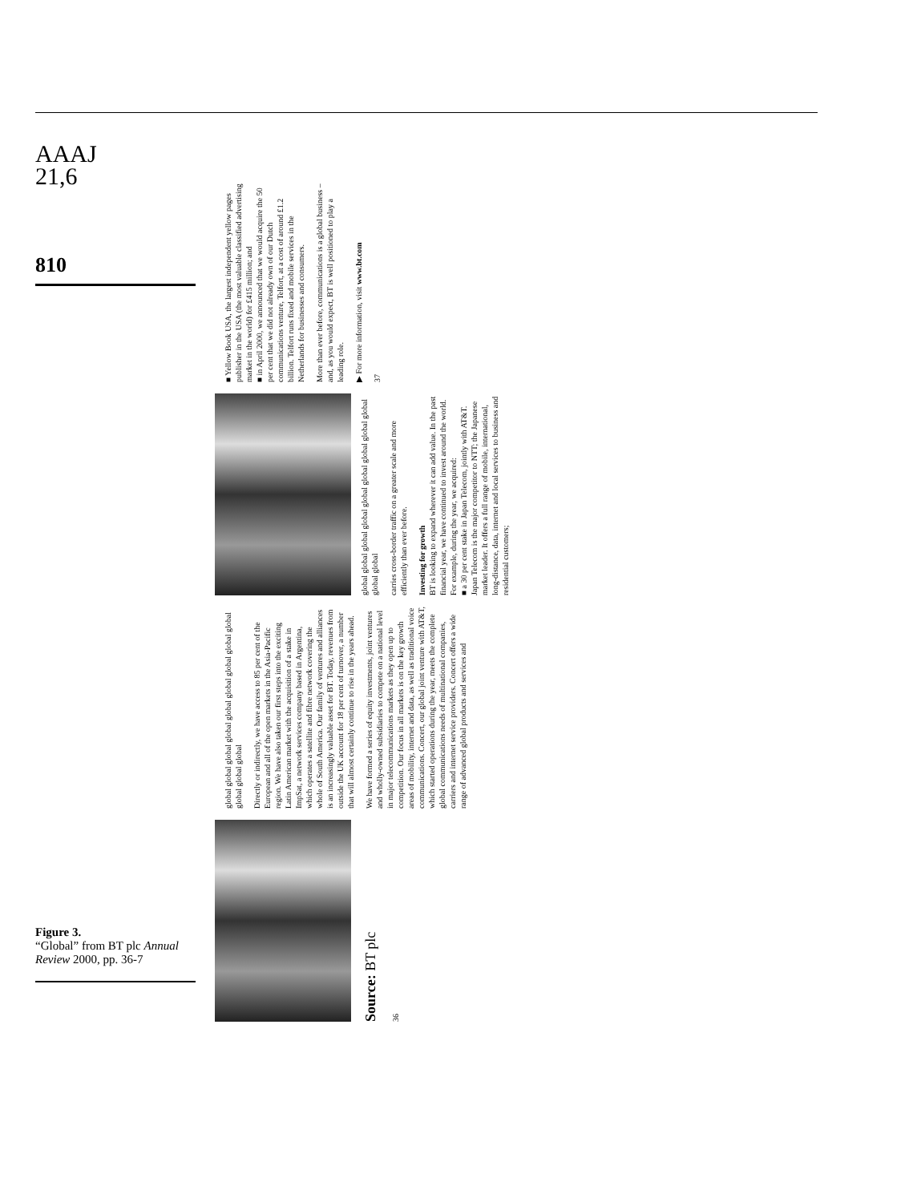AAAJ
21,6
810
Source: BT plc
36
global global global global global global global global global global global global
Directly or indirectly, we have access to 85 per cent of the European and all of the open markets in the Asia-Pacific region. We have also taken our first steps into the exciting Latin American market with the acquisition of a stake in ImpSat, a network services company based in Argentina, which operates a satellite and fibre network covering the whole of South America. Our family of ventures and alliances is an increasingly valuable asset for BT. Today, revenues from outside the UK account for 18 per cent of turnover, a number that will almost certainly continue to rise in the years ahead.
We have formed a series of equity investments, joint ventures and wholly-owned subsidiaries to compete on a national level in major telecommunications markets as they open up to competition. Our focus in all markets is on the key growth areas of mobility, internet and data, as well as traditional voice communications. Concert, our global joint venture with AT&T, which started operations during the year, meets the complete global communications needs of multinational companies, carriers and internet service providers. Concert offers a wide range of advanced global products and services and
global global global global global global global global global global global
carries cross-border traffic on a greater scale and more efficiently than ever before.
Investing for growth
BT is looking to expand wherever it can add value. In the past financial year, we have continued to invest around the world. For example, during the year, we acquired:
■ a 30 per cent stake in Japan Telecom, jointly with AT&T. Japan Telecom is the major competitor to NTT; the Japanese market leader. It offers a full range of mobile, international, long-distance, data, internet and local services to business and residential customers;
■ Yellow Book USA, the largest independent yellow pages publisher in the USA (the most valuable classified advertising market in the world) for £415 million; and
■ in April 2000, we announced that we would acquire the 50 per cent that we did not already own of our Dutch communications venture, Telfort, at a cost of around £1.2 billion. Telfort runs fixed and mobile services in the Netherlands for businesses and consumers.
More than ever before, communications is a global business – and, as you would expect, BT is well positioned to play a leading role.
▶ For more information, visit www.bt.com
37
Figure 3.
“Global” from BT plc Annual Review 2000, pp. 36-7